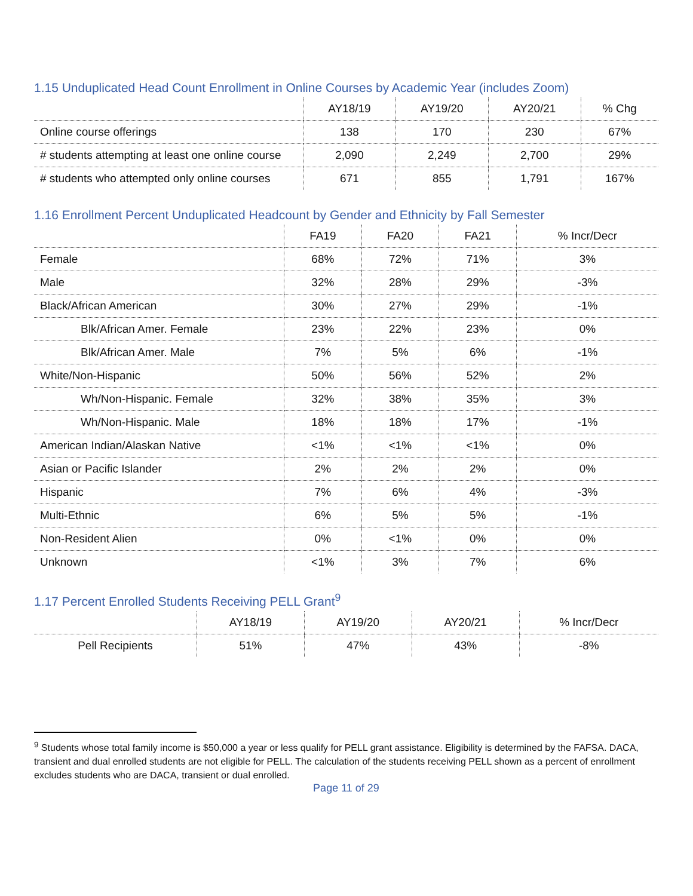1.15 Unduplicated Head Count Enrollment in Online Courses by Academic Year (includes Zoom)
| | AY18/19 | AY19/20 | AY20/21 | % Chg |
| --- | --- | --- | --- | --- |
| Online course offerings | 138 | 170 | 230 | 67% |
| # students attempting at least one online course | 2,090 | 2,249 | 2,700 | 29% |
| # students who attempted only online courses | 671 | 855 | 1,791 | 167% |
1.16 Enrollment Percent Unduplicated Headcount by Gender and Ethnicity by Fall Semester
| | FA19 | FA20 | FA21 | % Incr/Decr |
| --- | --- | --- | --- | --- |
| Female | 68% | 72% | 71% | 3% |
| Male | 32% | 28% | 29% | -3% |
| Black/African American | 30% | 27% | 29% | -1% |
| Blk/African Amer. Female | 23% | 22% | 23% | 0% |
| Blk/African Amer. Male | 7% | 5% | 6% | -1% |
| White/Non-Hispanic | 50% | 56% | 52% | 2% |
| Wh/Non-Hispanic. Female | 32% | 38% | 35% | 3% |
| Wh/Non-Hispanic. Male | 18% | 18% | 17% | -1% |
| American Indian/Alaskan Native | <1% | <1% | <1% | 0% |
| Asian or Pacific Islander | 2% | 2% | 2% | 0% |
| Hispanic | 7% | 6% | 4% | -3% |
| Multi-Ethnic | 6% | 5% | 5% | -1% |
| Non-Resident Alien | 0% | <1% | 0% | 0% |
| Unknown | <1% | 3% | 7% | 6% |
1.17 Percent Enrolled Students Receiving PELL Grant<sup>9</sup>
| | AY18/19 | AY19/20 | AY20/21 | % Incr/Decr |
| --- | --- | --- | --- | --- |
| Pell Recipients | 51% | 47% | 43% | -8% |
<sup>9</sup> Students whose total family income is $50,000 a year or less qualify for PELL grant assistance. Eligibility is determined by the FAFSA. DACA, transient and dual enrolled students are not eligible for PELL. The calculation of the students receiving PELL shown as a percent of enrollment excludes students who are DACA, transient or dual enrolled.
Page 11 of 29